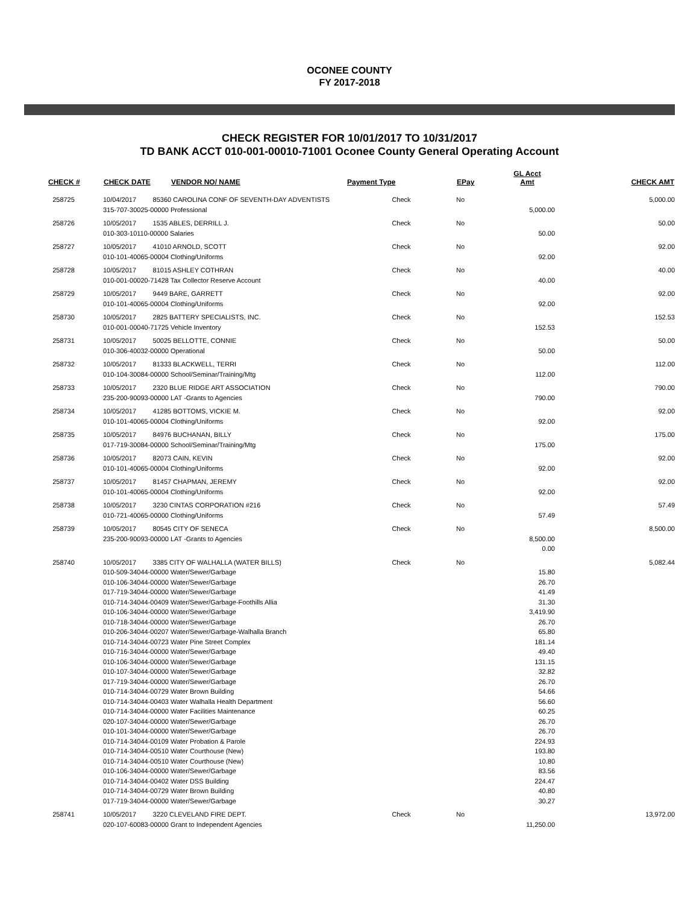OCONEE COUNTY
FY 2017-2018
CHECK REGISTER FOR 10/01/2017 TO 10/31/2017
TD BANK ACCT 010-001-00010-71001 Oconee County General Operating Account
| CHECK # | CHECK DATE | VENDOR NO/ NAME | Payment Type | EPay | GL Acct Amt | CHECK AMT |
| --- | --- | --- | --- | --- | --- | --- |
| 258725 | 10/04/2017 85360 CAROLINA CONF OF SEVENTH-DAY ADVENTISTS 315-707-30025-00000 Professional | | Check | No | 5,000.00 | 5,000.00 |
| 258726 | 10/05/2017 1535 ABLES, DERRILL J. 010-303-10110-00000 Salaries | | Check | No | 50.00 | 50.00 |
| 258727 | 10/05/2017 41010 ARNOLD, SCOTT 010-101-40065-00004 Clothing/Uniforms | | Check | No | 92.00 | 92.00 |
| 258728 | 10/05/2017 81015 ASHLEY COTHRAN 010-001-00020-71428 Tax Collector Reserve Account | | Check | No | 40.00 | 40.00 |
| 258729 | 10/05/2017 9449 BARE, GARRETT 010-101-40065-00004 Clothing/Uniforms | | Check | No | 92.00 | 92.00 |
| 258730 | 10/05/2017 2825 BATTERY SPECIALISTS, INC. 010-001-00040-71725 Vehicle Inventory | | Check | No | 152.53 | 152.53 |
| 258731 | 10/05/2017 50025 BELLOTTE, CONNIE 010-306-40032-00000 Operational | | Check | No | 50.00 | 50.00 |
| 258732 | 10/05/2017 81333 BLACKWELL, TERRI 010-104-30084-00000 School/Seminar/Training/Mtg | | Check | No | 112.00 | 112.00 |
| 258733 | 10/05/2017 2320 BLUE RIDGE ART ASSOCIATION 235-200-90093-00000 LAT -Grants to Agencies | | Check | No | 790.00 | 790.00 |
| 258734 | 10/05/2017 41285 BOTTOMS, VICKIE M. 010-101-40065-00004 Clothing/Uniforms | | Check | No | 92.00 | 92.00 |
| 258735 | 10/05/2017 84976 BUCHANAN, BILLY 017-719-30084-00000 School/Seminar/Training/Mtg | | Check | No | 175.00 | 175.00 |
| 258736 | 10/05/2017 82073 CAIN, KEVIN 010-101-40065-00004 Clothing/Uniforms | | Check | No | 92.00 | 92.00 |
| 258737 | 10/05/2017 81457 CHAPMAN, JEREMY 010-101-40065-00004 Clothing/Uniforms | | Check | No | 92.00 | 92.00 |
| 258738 | 10/05/2017 3230 CINTAS CORPORATION #216 010-721-40065-00000 Clothing/Uniforms | | Check | No | 57.49 | 57.49 |
| 258739 | 10/05/2017 80545 CITY OF SENECA 235-200-90093-00000 LAT -Grants to Agencies | | Check | No | 8,500.00 0.00 | 8,500.00 |
| 258740 | 10/05/2017 3385 CITY OF WALHALLA (WATER BILLS) 010-509-34044-00000 Water/Sewer/Garbage 010-106-34044-00000 Water/Sewer/Garbage 017-719-34044-00000 Water/Sewer/Garbage 010-714-34044-00409 Water/Sewer/Garbage-Foothills Allia 010-106-34044-00000 Water/Sewer/Garbage 010-718-34044-00000 Water/Sewer/Garbage 010-206-34044-00207 Water/Sewer/Garbage-Walhalla Branch 010-714-34044-00723 Water Pine Street Complex 010-716-34044-00000 Water/Sewer/Garbage 010-106-34044-00000 Water/Sewer/Garbage 010-107-34044-00000 Water/Sewer/Garbage 017-719-34044-00000 Water/Sewer/Garbage 010-714-34044-00729 Water Brown Building 010-714-34044-00403 Water Walhalla Health Department 010-714-34044-00000 Water Facilities Maintenance 020-107-34044-00000 Water/Sewer/Garbage 010-101-34044-00000 Water/Sewer/Garbage 010-714-34044-00109 Water Probation & Parole 010-714-34044-00510 Water Courthouse (New) 010-714-34044-00510 Water Courthouse (New) 010-106-34044-00000 Water/Sewer/Garbage 010-714-34044-00402 Water DSS Building 010-714-34044-00729 Water Brown Building 017-719-34044-00000 Water/Sewer/Garbage | | Check | No | 15.80 26.70 41.49 31.30 3,419.90 26.70 65.80 181.14 49.40 131.15 32.82 26.70 54.66 56.60 60.25 26.70 26.70 224.93 193.80 10.80 83.56 224.47 40.80 30.27 | 5,082.44 |
| 258741 | 10/05/2017 3220 CLEVELAND FIRE DEPT. 020-107-60083-00000 Grant to Independent Agencies | | Check | No | 11,250.00 | 13,972.00 |